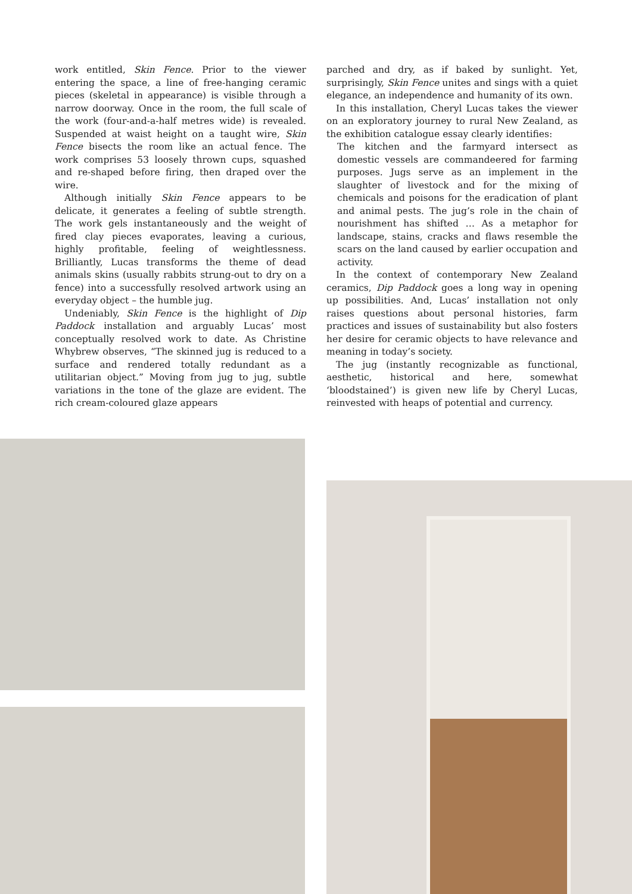work entitled, Skin Fence. Prior to the viewer entering the space, a line of free-hanging ceramic pieces (skeletal in appearance) is visible through a narrow doorway. Once in the room, the full scale of the work (four-and-a-half metres wide) is revealed. Suspended at waist height on a taught wire, Skin Fence bisects the room like an actual fence. The work comprises 53 loosely thrown cups, squashed and re-shaped before firing, then draped over the wire.
Although initially Skin Fence appears to be delicate, it generates a feeling of subtle strength. The work gels instantaneously and the weight of fired clay pieces evaporates, leaving a curious, highly profitable, feeling of weightlessness. Brilliantly, Lucas transforms the theme of dead animals skins (usually rabbits strung-out to dry on a fence) into a successfully resolved artwork using an everyday object – the humble jug.
Undeniably, Skin Fence is the highlight of Dip Paddock installation and arguably Lucas’ most conceptually resolved work to date. As Christine Whybrew observes, “The skinned jug is reduced to a surface and rendered totally redundant as a utilitarian object.” Moving from jug to jug, subtle variations in the tone of the glaze are evident. The rich cream-coloured glaze appears
parched and dry, as if baked by sunlight. Yet, surprisingly, Skin Fence unites and sings with a quiet elegance, an independence and humanity of its own.
In this installation, Cheryl Lucas takes the viewer on an exploratory journey to rural New Zealand, as the exhibition catalogue essay clearly identifies:
The kitchen and the farmyard intersect as domestic vessels are commandeered for farming purposes. Jugs serve as an implement in the slaughter of livestock and for the mixing of chemicals and poisons for the eradication of plant and animal pests. The jug’s role in the chain of nourishment has shifted … As a metaphor for landscape, stains, cracks and flaws resemble the scars on the land caused by earlier occupation and activity.
In the context of contemporary New Zealand ceramics, Dip Paddock goes a long way in opening up possibilities. And, Lucas’ installation not only raises questions about personal histories, farm practices and issues of sustainability but also fosters her desire for ceramic objects to have relevance and meaning in today’s society.
The jug (instantly recognizable as functional, aesthetic, historical and here, somewhat ‘bloodstained’) is given new life by Cheryl Lucas, reinvested with heaps of potential and currency.